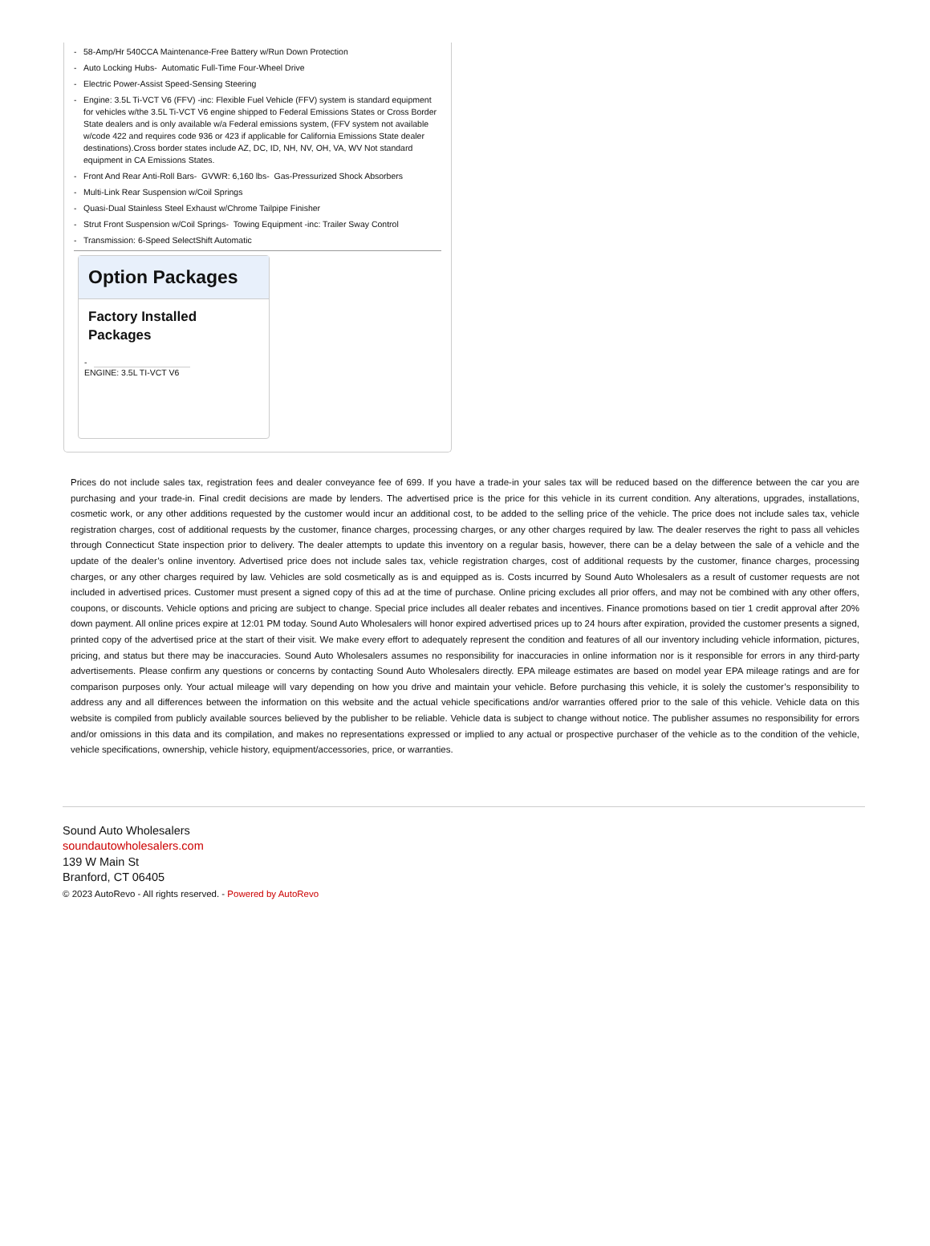- 58-Amp/Hr 540CCA Maintenance-Free Battery w/Run Down Protection
- Auto Locking Hubs- Automatic Full-Time Four-Wheel Drive
- Electric Power-Assist Speed-Sensing Steering
- Engine: 3.5L Ti-VCT V6 (FFV) -inc: Flexible Fuel Vehicle (FFV) system is standard equipment for vehicles w/the 3.5L Ti-VCT V6 engine shipped to Federal Emissions States or Cross Border State dealers and is only available w/a Federal emissions system, (FFV system not available w/code 422 and requires code 936 or 423 if applicable for California Emissions State dealer destinations).Cross border states include AZ, DC, ID, NH, NV, OH, VA, WV Not standard equipment in CA Emissions States.
- Front And Rear Anti-Roll Bars- GVWR: 6,160 lbs- Gas-Pressurized Shock Absorbers
- Multi-Link Rear Suspension w/Coil Springs
- Quasi-Dual Stainless Steel Exhaust w/Chrome Tailpipe Finisher
- Strut Front Suspension w/Coil Springs- Towing Equipment -inc: Trailer Sway Control
- Transmission: 6-Speed SelectShift Automatic
Option Packages
Factory Installed Packages
-
ENGINE: 3.5L TI-VCT V6
Prices do not include sales tax, registration fees and dealer conveyance fee of 699. If you have a trade-in your sales tax will be reduced based on the difference between the car you are purchasing and your trade-in. Final credit decisions are made by lenders. The advertised price is the price for this vehicle in its current condition. Any alterations, upgrades, installations, cosmetic work, or any other additions requested by the customer would incur an additional cost, to be added to the selling price of the vehicle. The price does not include sales tax, vehicle registration charges, cost of additional requests by the customer, finance charges, processing charges, or any other charges required by law. The dealer reserves the right to pass all vehicles through Connecticut State inspection prior to delivery. The dealer attempts to update this inventory on a regular basis, however, there can be a delay between the sale of a vehicle and the update of the dealer’s online inventory. Advertised price does not include sales tax, vehicle registration charges, cost of additional requests by the customer, finance charges, processing charges, or any other charges required by law. Vehicles are sold cosmetically as is and equipped as is. Costs incurred by Sound Auto Wholesalers as a result of customer requests are not included in advertised prices. Customer must present a signed copy of this ad at the time of purchase. Online pricing excludes all prior offers, and may not be combined with any other offers, coupons, or discounts. Vehicle options and pricing are subject to change. Special price includes all dealer rebates and incentives. Finance promotions based on tier 1 credit approval after 20% down payment. All online prices expire at 12:01 PM today. Sound Auto Wholesalers will honor expired advertised prices up to 24 hours after expiration, provided the customer presents a signed, printed copy of the advertised price at the start of their visit. We make every effort to adequately represent the condition and features of all our inventory including vehicle information, pictures, pricing, and status but there may be inaccuracies. Sound Auto Wholesalers assumes no responsibility for inaccuracies in online information nor is it responsible for errors in any third-party advertisements. Please confirm any questions or concerns by contacting Sound Auto Wholesalers directly. EPA mileage estimates are based on model year EPA mileage ratings and are for comparison purposes only. Your actual mileage will vary depending on how you drive and maintain your vehicle. Before purchasing this vehicle, it is solely the customer’s responsibility to address any and all differences between the information on this website and the actual vehicle specifications and/or warranties offered prior to the sale of this vehicle. Vehicle data on this website is compiled from publicly available sources believed by the publisher to be reliable. Vehicle data is subject to change without notice. The publisher assumes no responsibility for errors and/or omissions in this data and its compilation, and makes no representations expressed or implied to any actual or prospective purchaser of the vehicle as to the condition of the vehicle, vehicle specifications, ownership, vehicle history, equipment/accessories, price, or warranties.
Sound Auto Wholesalers
soundautowholesalers.com
139 W Main St
Branford, CT 06405
© 2023 AutoRevo - All rights reserved. - Powered by AutoRevo